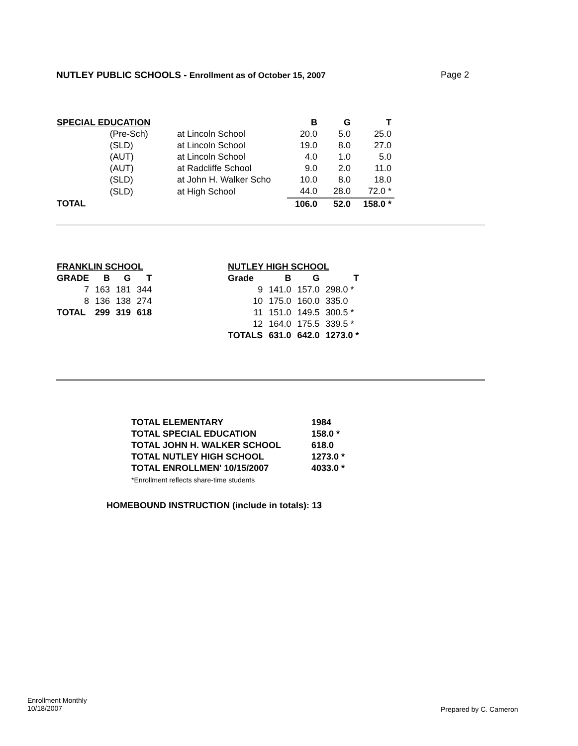NUTLEY PUBLIC SCHOOLS - Enrollment as of October 15, 2007 Page 2
| SPECIAL EDUCATION | | | B | G | T |
| --- | --- | --- | --- | --- | --- |
| | (Pre-Sch) | at Lincoln School | 20.0 | 5.0 | 25.0 |
| | (SLD) | at Lincoln School | 19.0 | 8.0 | 27.0 |
| | (AUT) | at Lincoln School | 4.0 | 1.0 | 5.0 |
| | (AUT) | at Radcliffe School | 9.0 | 2.0 | 11.0 |
| | (SLD) | at John H. Walker Scho | 10.0 | 8.0 | 18.0 |
| | (SLD) | at High School | 44.0 | 28.0 | 72.0 * |
| TOTAL | | | 106.0 | 52.0 | 158.0 * |
| FRANKLIN SCHOOL | | | |
| --- | --- | --- | --- |
| GRADE | B | G | T |
| 7 | 163 | 181 | 344 |
| 8 | 136 | 138 | 274 |
| TOTAL | 299 | 319 | 618 |
| NUTLEY HIGH SCHOOL | | | |
| --- | --- | --- | --- |
| Grade | B | G | T |
| 9 | 141.0 | 157.0 | 298.0 * |
| 10 | 175.0 | 160.0 | 335.0 |
| 11 | 151.0 | 149.5 | 300.5 * |
| 12 | 164.0 | 175.5 | 339.5 * |
| TOTALS | 631.0 | 642.0 | 1273.0 * |
| TOTAL ELEMENTARY | 1984 |
| TOTAL SPECIAL EDUCATION | 158.0 * |
| TOTAL JOHN H. WALKER SCHOOL | 618.0 |
| TOTAL NUTLEY HIGH SCHOOL | 1273.0 * |
| TOTAL ENROLLMEN' 10/15/2007 | 4033.0 * |
*Enrollment reflects share-time students
HOMEBOUND INSTRUCTION (include in totals): 13
Enrollment Monthly
10/18/2007
Prepared by C. Cameron